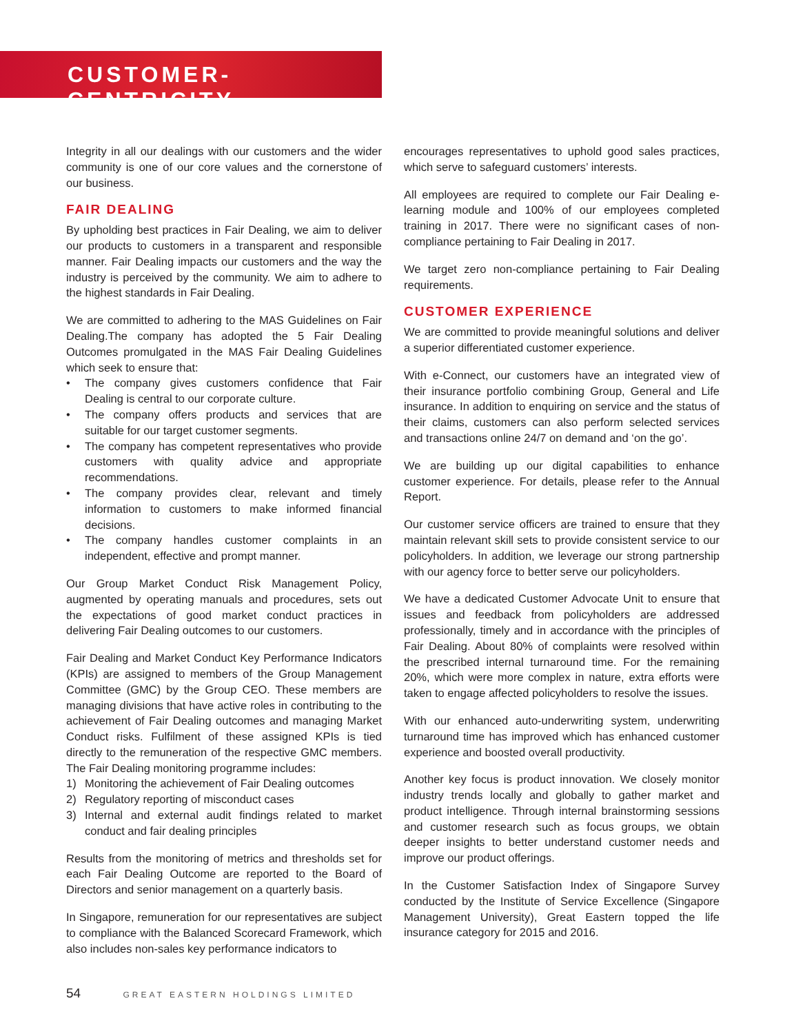CUSTOMER-CENTRICITY
Integrity in all our dealings with our customers and the wider community is one of our core values and the cornerstone of our business.
FAIR DEALING
By upholding best practices in Fair Dealing, we aim to deliver our products to customers in a transparent and responsible manner. Fair Dealing impacts our customers and the way the industry is perceived by the community. We aim to adhere to the highest standards in Fair Dealing.
We are committed to adhering to the MAS Guidelines on Fair Dealing.The company has adopted the 5 Fair Dealing Outcomes promulgated in the MAS Fair Dealing Guidelines which seek to ensure that:
• The company gives customers confidence that Fair Dealing is central to our corporate culture.
• The company offers products and services that are suitable for our target customer segments.
• The company has competent representatives who provide customers with quality advice and appropriate recommendations.
• The company provides clear, relevant and timely information to customers to make informed financial decisions.
• The company handles customer complaints in an independent, effective and prompt manner.
Our Group Market Conduct Risk Management Policy, augmented by operating manuals and procedures, sets out the expectations of good market conduct practices in delivering Fair Dealing outcomes to our customers.
Fair Dealing and Market Conduct Key Performance Indicators (KPIs) are assigned to members of the Group Management Committee (GMC) by the Group CEO. These members are managing divisions that have active roles in contributing to the achievement of Fair Dealing outcomes and managing Market Conduct risks. Fulfilment of these assigned KPIs is tied directly to the remuneration of the respective GMC members. The Fair Dealing monitoring programme includes:
1) Monitoring the achievement of Fair Dealing outcomes
2) Regulatory reporting of misconduct cases
3) Internal and external audit findings related to market conduct and fair dealing principles
Results from the monitoring of metrics and thresholds set for each Fair Dealing Outcome are reported to the Board of Directors and senior management on a quarterly basis.
In Singapore, remuneration for our representatives are subject to compliance with the Balanced Scorecard Framework, which also includes non-sales key performance indicators to
encourages representatives to uphold good sales practices, which serve to safeguard customers’ interests.
All employees are required to complete our Fair Dealing e-learning module and 100% of our employees completed training in 2017. There were no significant cases of non-compliance pertaining to Fair Dealing in 2017.
We target zero non-compliance pertaining to Fair Dealing requirements.
CUSTOMER EXPERIENCE
We are committed to provide meaningful solutions and deliver a superior differentiated customer experience.
With e-Connect, our customers have an integrated view of their insurance portfolio combining Group, General and Life insurance. In addition to enquiring on service and the status of their claims, customers can also perform selected services and transactions online 24/7 on demand and ‘on the go’.
We are building up our digital capabilities to enhance customer experience. For details, please refer to the Annual Report.
Our customer service officers are trained to ensure that they maintain relevant skill sets to provide consistent service to our policyholders. In addition, we leverage our strong partnership with our agency force to better serve our policyholders.
We have a dedicated Customer Advocate Unit to ensure that issues and feedback from policyholders are addressed professionally, timely and in accordance with the principles of Fair Dealing. About 80% of complaints were resolved within the prescribed internal turnaround time. For the remaining 20%, which were more complex in nature, extra efforts were taken to engage affected policyholders to resolve the issues.
With our enhanced auto-underwriting system, underwriting turnaround time has improved which has enhanced customer experience and boosted overall productivity.
Another key focus is product innovation. We closely monitor industry trends locally and globally to gather market and product intelligence. Through internal brainstorming sessions and customer research such as focus groups, we obtain deeper insights to better understand customer needs and improve our product offerings.
In the Customer Satisfaction Index of Singapore Survey conducted by the Institute of Service Excellence (Singapore Management University), Great Eastern topped the life insurance category for 2015 and 2016.
54 GREAT EASTERN HOLDINGS LIMITED